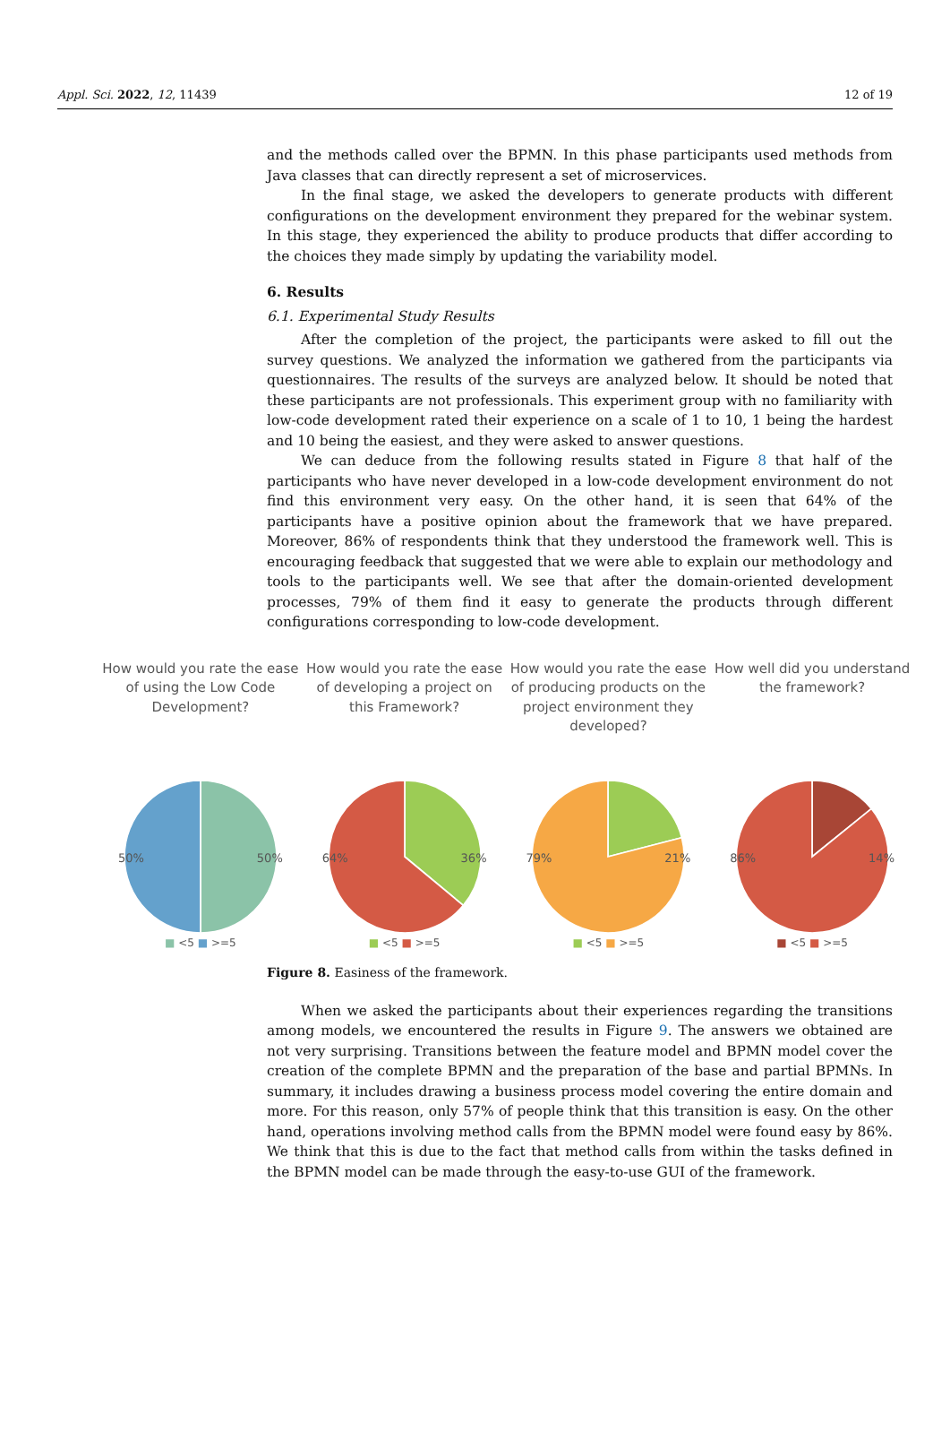Appl. Sci. 2022, 12, 11439 12 of 19
and the methods called over the BPMN. In this phase participants used methods from Java classes that can directly represent a set of microservices.
In the final stage, we asked the developers to generate products with different configurations on the development environment they prepared for the webinar system. In this stage, they experienced the ability to produce products that differ according to the choices they made simply by updating the variability model.
6. Results
6.1. Experimental Study Results
After the completion of the project, the participants were asked to fill out the survey questions. We analyzed the information we gathered from the participants via questionnaires. The results of the surveys are analyzed below. It should be noted that these participants are not professionals. This experiment group with no familiarity with low-code development rated their experience on a scale of 1 to 10, 1 being the hardest and 10 being the easiest, and they were asked to answer questions.
We can deduce from the following results stated in Figure 8 that half of the participants who have never developed in a low-code development environment do not find this environment very easy. On the other hand, it is seen that 64% of the participants have a positive opinion about the framework that we have prepared. Moreover, 86% of respondents think that they understood the framework well. This is encouraging feedback that suggested that we were able to explain our methodology and tools to the participants well. We see that after the domain-oriented development processes, 79% of them find it easy to generate the products through different configurations corresponding to low-code development.
How would you rate the ease of using the Low Code Development?
50% 50%
■ <5 ■ >=5
How would you rate the ease of developing a project on this Framework?
64% 36%
■ <5 ■ >=5
How would you rate the ease of producing products on the project environment they developed?
79% 21%
■ <5 ■ >=5
How well did you understand the framework?
86% 14%
■ <5 ■ >=5
Figure 8. Easiness of the framework.
When we asked the participants about their experiences regarding the transitions among models, we encountered the results in Figure 9. The answers we obtained are not very surprising. Transitions between the feature model and BPMN model cover the creation of the complete BPMN and the preparation of the base and partial BPMNs. In summary, it includes drawing a business process model covering the entire domain and more. For this reason, only 57% of people think that this transition is easy. On the other hand, operations involving method calls from the BPMN model were found easy by 86%. We think that this is due to the fact that method calls from within the tasks defined in the BPMN model can be made through the easy-to-use GUI of the framework.